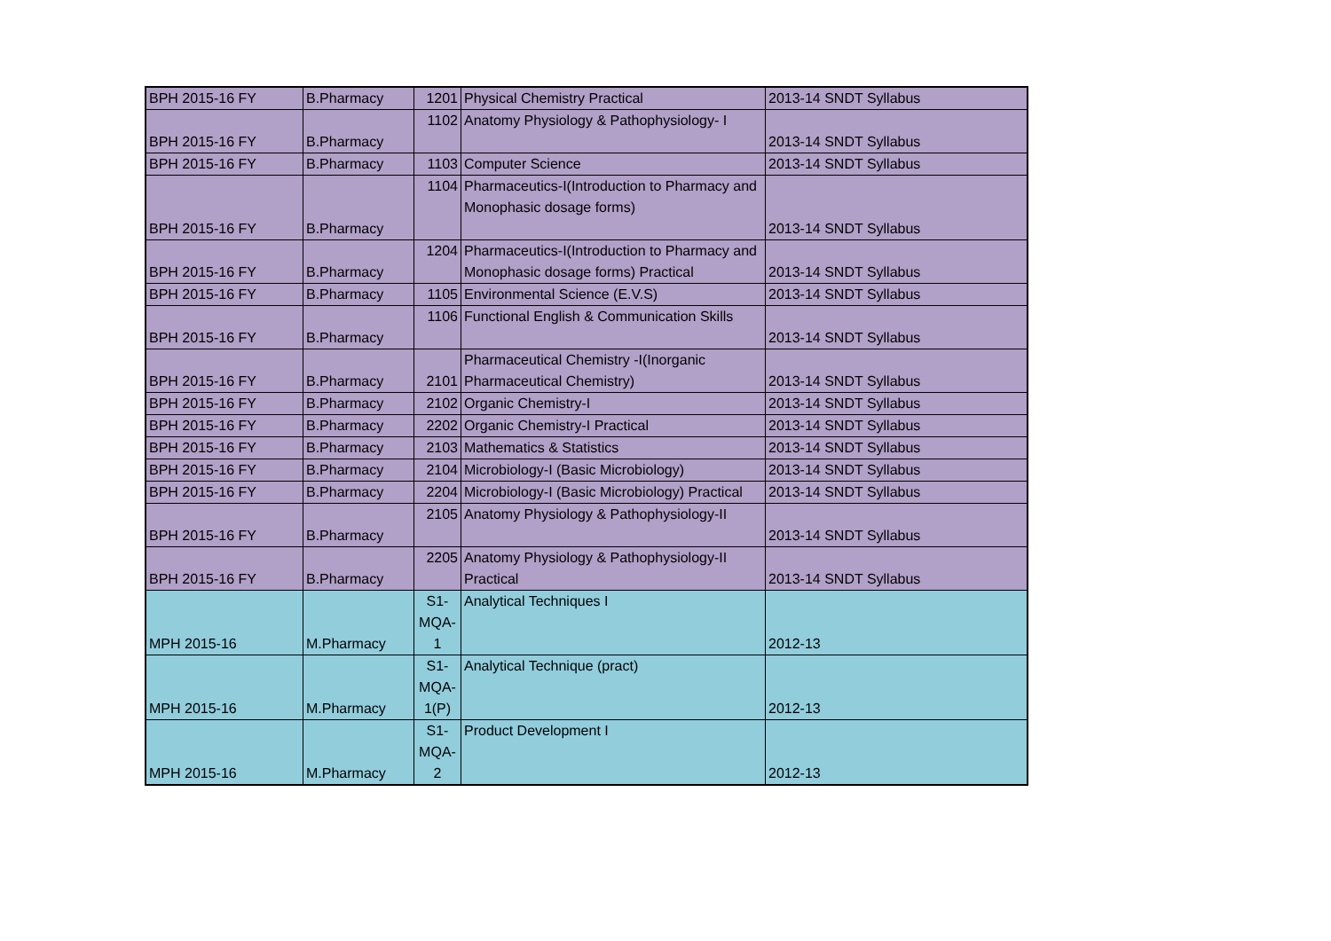| BPH 2015-16 FY | B.Pharmacy | 1201 | Physical Chemistry Practical | 2013-14 SNDT Syllabus |
| BPH 2015-16 FY | B.Pharmacy | 1102 | Anatomy Physiology & Pathophysiology- I | 2013-14 SNDT Syllabus |
| BPH 2015-16 FY | B.Pharmacy | 1103 | Computer Science | 2013-14 SNDT Syllabus |
| BPH 2015-16 FY | B.Pharmacy | 1104 | Pharmaceutics-I(Introduction to Pharmacy and Monophasic dosage forms) | 2013-14 SNDT Syllabus |
| BPH 2015-16 FY | B.Pharmacy | 1204 | Pharmaceutics-I(Introduction to Pharmacy and Monophasic dosage forms) Practical | 2013-14 SNDT Syllabus |
| BPH 2015-16 FY | B.Pharmacy | 1105 | Environmental Science (E.V.S) | 2013-14 SNDT Syllabus |
| BPH 2015-16 FY | B.Pharmacy | 1106 | Functional English & Communication Skills | 2013-14 SNDT Syllabus |
| BPH 2015-16 FY | B.Pharmacy | 2101 | Pharmaceutical Chemistry -I(Inorganic Pharmaceutical Chemistry) | 2013-14 SNDT Syllabus |
| BPH 2015-16 FY | B.Pharmacy | 2102 | Organic Chemistry-I | 2013-14 SNDT Syllabus |
| BPH 2015-16 FY | B.Pharmacy | 2202 | Organic Chemistry-I Practical | 2013-14 SNDT Syllabus |
| BPH 2015-16 FY | B.Pharmacy | 2103 | Mathematics & Statistics | 2013-14 SNDT Syllabus |
| BPH 2015-16 FY | B.Pharmacy | 2104 | Microbiology-I (Basic Microbiology) | 2013-14 SNDT Syllabus |
| BPH 2015-16 FY | B.Pharmacy | 2204 | Microbiology-I (Basic Microbiology) Practical | 2013-14 SNDT Syllabus |
| BPH 2015-16 FY | B.Pharmacy | 2105 | Anatomy Physiology & Pathophysiology-II | 2013-14 SNDT Syllabus |
| BPH 2015-16 FY | B.Pharmacy | 2205 | Anatomy Physiology & Pathophysiology-II Practical | 2013-14 SNDT Syllabus |
| MPH 2015-16 | M.Pharmacy | S1- MQA- 1 | Analytical Techniques I | 2012-13 |
| MPH 2015-16 | M.Pharmacy | S1- MQA- 1(P) | Analytical Technique (pract) | 2012-13 |
| MPH 2015-16 | M.Pharmacy | S1- MQA- 2 | Product Development I | 2012-13 |